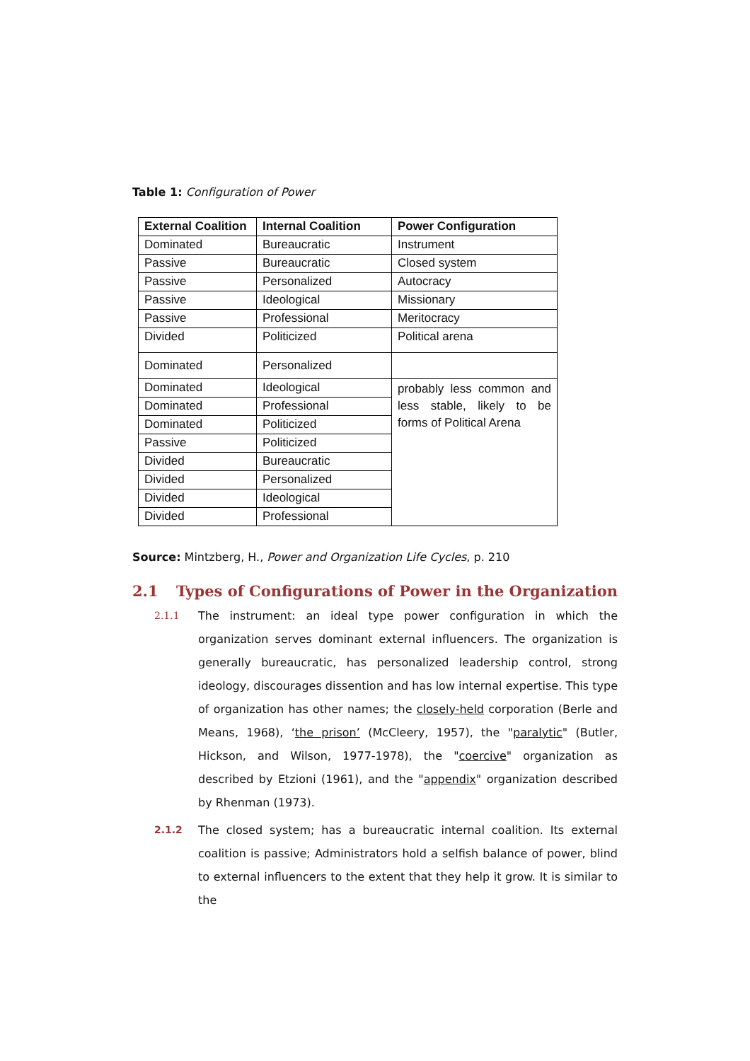Table 1: Configuration of Power
| External Coalition | Internal Coalition | Power Configuration |
| --- | --- | --- |
| Dominated | Bureaucratic | Instrument |
| Passive | Bureaucratic | Closed system |
| Passive | Personalized | Autocracy |
| Passive | Ideological | Missionary |
| Passive | Professional | Meritocracy |
| Divided | Politicized | Political arena |
| Dominated | Personalized | |
| Dominated | Ideological | probably less common and less stable, likely to be forms of Political Arena |
| Dominated | Professional | |
| Dominated | Politicized | |
| Passive | Politicized | |
| Divided | Bureaucratic | |
| Divided | Personalized | |
| Divided | Ideological | |
| Divided | Professional | |
Source: Mintzberg, H., Power and Organization Life Cycles, p. 210
2.1 Types of Configurations of Power in the Organization
2.1.1 The instrument: an ideal type power configuration in which the organization serves dominant external influencers. The organization is generally bureaucratic, has personalized leadership control, strong ideology, discourages dissention and has low internal expertise. This type of organization has other names; the closely-held corporation (Berle and Means, 1968), ‘the prison’ (McCleery, 1957), the "paralytic" (Butler, Hickson, and Wilson, 1977-1978), the "coercive" organization as described by Etzioni (1961), and the "appendix" organization described by Rhenman (1973).
2.1.2 The closed system; has a bureaucratic internal coalition. Its external coalition is passive; Administrators hold a selfish balance of power, blind to external influencers to the extent that they help it grow. It is similar to the